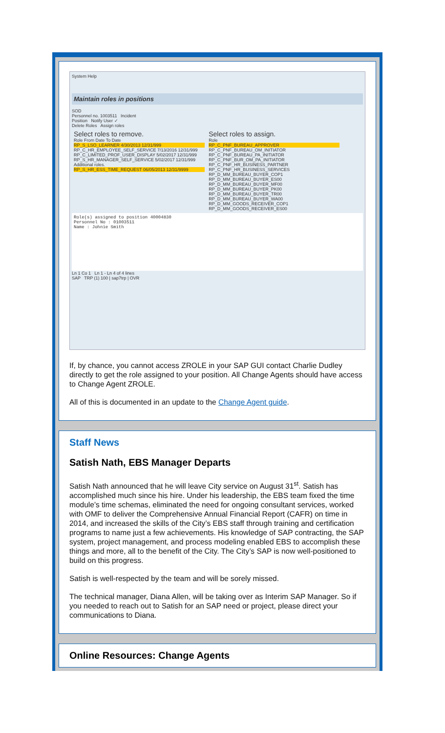System Help
Maintain roles in positions
SOD
Personnel no. 1003511 Incident
Position Notify User ✓
Delete Roles Assign roles
Select roles to remove.
Role From Date To Date
RP_S_LSO_LEARNER 4/30/2013 12/31/999
RP_C_HR_EMPLOYEE_SELF_SERVICE 7/13/2016 12/31/999
RP_C_LIMITED_PROF_USER_DISPLAY 5/02/2017 12/31/999
RP_S_HR_MANAGER_SELF_SERVICE 5/02/2017 12/31/999
Additional roles.
RP_S_HR_ESS_TIME_REQUEST 06/05/2013 12/31/9999
Select roles to assign.
Role
RP_C_PNF_BUREAU_APPROVER
RP_C_PNF_BUREAU_OM_INITIATOR
RP_C_PNF_BUREAU_PA_INITIATOR
RP_C_PNF_BUR_OM_PA_INITIATOR
RP_C_PNF_HR_BUSINESS_PARTNER
RP_C_PNF_HR_BUSINESS_SERVICES
RP_D_MM_BUREAU_BUYER_COP1
RP_D_MM_BUREAU_BUYER_ES00
RP_D_MM_BUREAU_BUYER_MF00
RP_D_MM_BUREAU_BUYER_PK00
RP_D_MM_BUREAU_BUYER_TR00
RP_D_MM_BUREAU_BUYER_WA00
RP_D_MM_GOODS_RECEIVER_COP1
RP_D_MM_GOODS_RECEIVER_ES00
Role(s) assigned to position 40004830
Personnel No : 01003511
Name : Johnie Smith
Ln 1 Co 1 Ln 1 - Ln 4 of 4 lines
SAP TRP (1) 100 | sap7trp | OVR
If, by chance, you cannot access ZROLE in your SAP GUI contact Charlie Dudley directly to get the role assigned to your position. All Change Agents should have access to Change Agent ZROLE.
All of this is documented in an update to the Change Agent guide.
Staff News
Satish Nath, EBS Manager Departs
Satish Nath announced that he will leave City service on August 31<sup>st</sup>. Satish has accomplished much since his hire. Under his leadership, the EBS team fixed the time module’s time schemas, eliminated the need for ongoing consultant services, worked with OMF to deliver the Comprehensive Annual Financial Report (CAFR) on time in 2014, and increased the skills of the City’s EBS staff through training and certification programs to name just a few achievements. His knowledge of SAP contracting, the SAP system, project management, and process modeling enabled EBS to accomplish these things and more, all to the benefit of the City. The City’s SAP is now well-positioned to build on this progress.
Satish is well-respected by the team and will be sorely missed.
The technical manager, Diana Allen, will be taking over as Interim SAP Manager. So if you needed to reach out to Satish for an SAP need or project, please direct your communications to Diana.
Online Resources: Change Agents